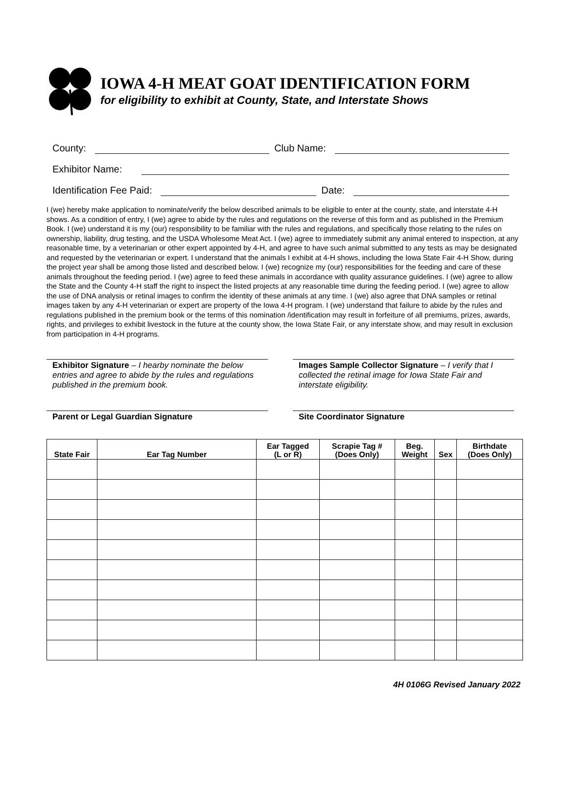IOWA 4-H MEAT GOAT IDENTIFICATION FORM
for eligibility to exhibit at County, State, and Interstate Shows
County: Club Name:
Exhibitor Name:
Identification Fee Paid: Date:
I (we) hereby make application to nominate/verify the below described animals to be eligible to enter at the county, state, and interstate 4-H shows. As a condition of entry, I (we) agree to abide by the rules and regulations on the reverse of this form and as published in the Premium Book. I (we) understand it is my (our) responsibility to be familiar with the rules and regulations, and specifically those relating to the rules on ownership, liability, drug testing, and the USDA Wholesome Meat Act. I (we) agree to immediately submit any animal entered to inspection, at any reasonable time, by a veterinarian or other expert appointed by 4-H, and agree to have such animal submitted to any tests as may be designated and requested by the veterinarian or expert. I understand that the animals I exhibit at 4-H shows, including the Iowa State Fair 4-H Show, during the project year shall be among those listed and described below. I (we) recognize my (our) responsibilities for the feeding and care of these animals throughout the feeding period. I (we) agree to feed these animals in accordance with quality assurance guidelines. I (we) agree to allow the State and the County 4-H staff the right to inspect the listed projects at any reasonable time during the feeding period. I (we) agree to allow the use of DNA analysis or retinal images to confirm the identity of these animals at any time. I (we) also agree that DNA samples or retinal images taken by any 4-H veterinarian or expert are property of the Iowa 4-H program. I (we) understand that failure to abide by the rules and regulations published in the premium book or the terms of this nomination /identification may result in forfeiture of all premiums, prizes, awards, rights, and privileges to exhibit livestock in the future at the county show, the Iowa State Fair, or any interstate show, and may result in exclusion from participation in 4-H programs.
Exhibitor Signature – I hearby nominate the below entries and agree to abide by the rules and regulations published in the premium book.
Images Sample Collector Signature – I verify that I collected the retinal image for Iowa State Fair and interstate eligibility.
Parent or Legal Guardian Signature Site Coordinator Signature
| State Fair | Ear Tag Number | Ear Tagged (L or R) | Scrapie Tag # (Does Only) | Beg. Weight | Sex | Birthdate (Does Only) |
| --- | --- | --- | --- | --- | --- | --- |
4H 0106G Revised January 2022